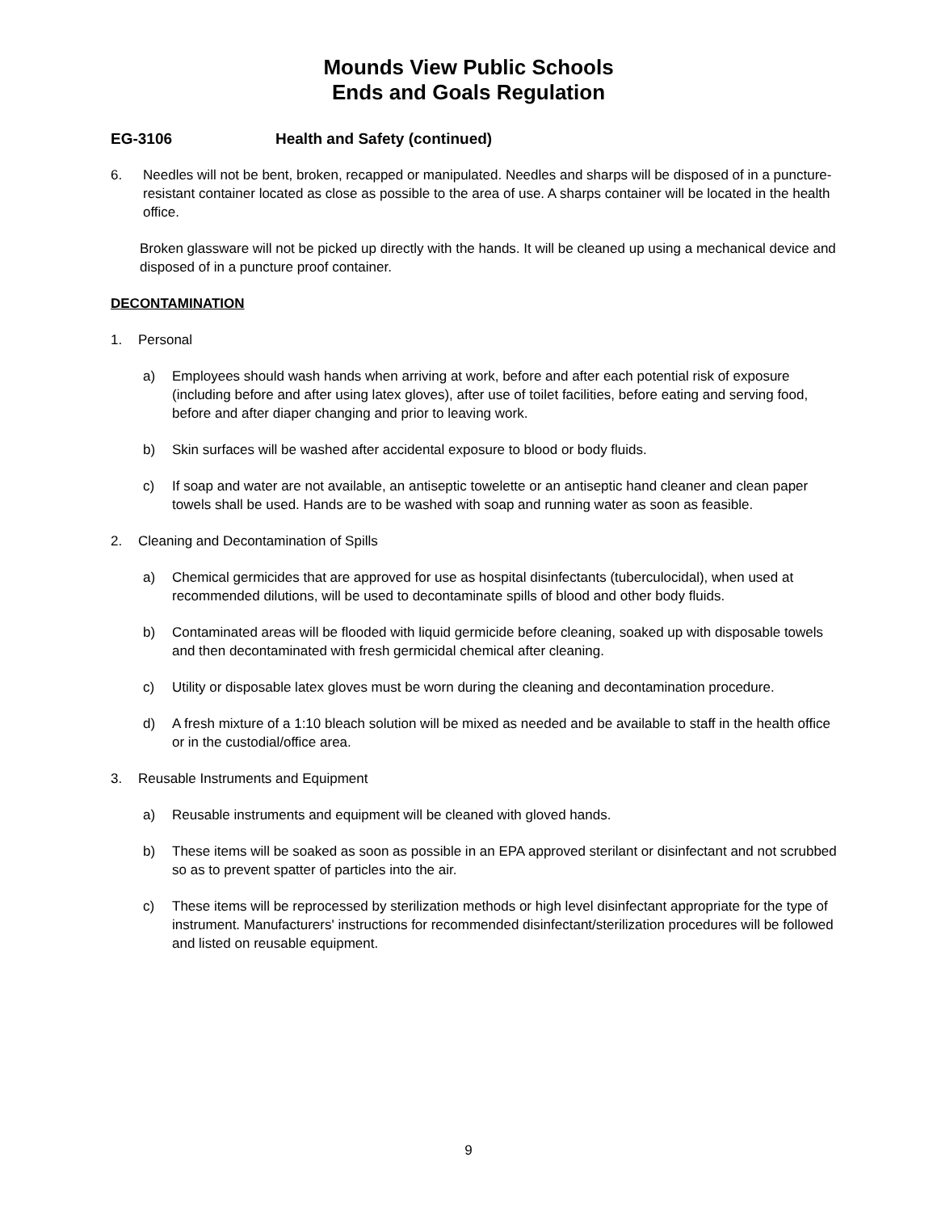Mounds View Public Schools
Ends and Goals Regulation
EG-3106 Health and Safety (continued)
6. Needles will not be bent, broken, recapped or manipulated. Needles and sharps will be disposed of in a puncture-resistant container located as close as possible to the area of use. A sharps container will be located in the health office.
Broken glassware will not be picked up directly with the hands. It will be cleaned up using a mechanical device and disposed of in a puncture proof container.
DECONTAMINATION
1. Personal
a) Employees should wash hands when arriving at work, before and after each potential risk of exposure (including before and after using latex gloves), after use of toilet facilities, before eating and serving food, before and after diaper changing and prior to leaving work.
b) Skin surfaces will be washed after accidental exposure to blood or body fluids.
c) If soap and water are not available, an antiseptic towelette or an antiseptic hand cleaner and clean paper towels shall be used. Hands are to be washed with soap and running water as soon as feasible.
2. Cleaning and Decontamination of Spills
a) Chemical germicides that are approved for use as hospital disinfectants (tuberculocidal), when used at recommended dilutions, will be used to decontaminate spills of blood and other body fluids.
b) Contaminated areas will be flooded with liquid germicide before cleaning, soaked up with disposable towels and then decontaminated with fresh germicidal chemical after cleaning.
c) Utility or disposable latex gloves must be worn during the cleaning and decontamination procedure.
d) A fresh mixture of a 1:10 bleach solution will be mixed as needed and be available to staff in the health office or in the custodial/office area.
3. Reusable Instruments and Equipment
a) Reusable instruments and equipment will be cleaned with gloved hands.
b) These items will be soaked as soon as possible in an EPA approved sterilant or disinfectant and not scrubbed so as to prevent spatter of particles into the air.
c) These items will be reprocessed by sterilization methods or high level disinfectant appropriate for the type of instrument. Manufacturers' instructions for recommended disinfectant/sterilization procedures will be followed and listed on reusable equipment.
9